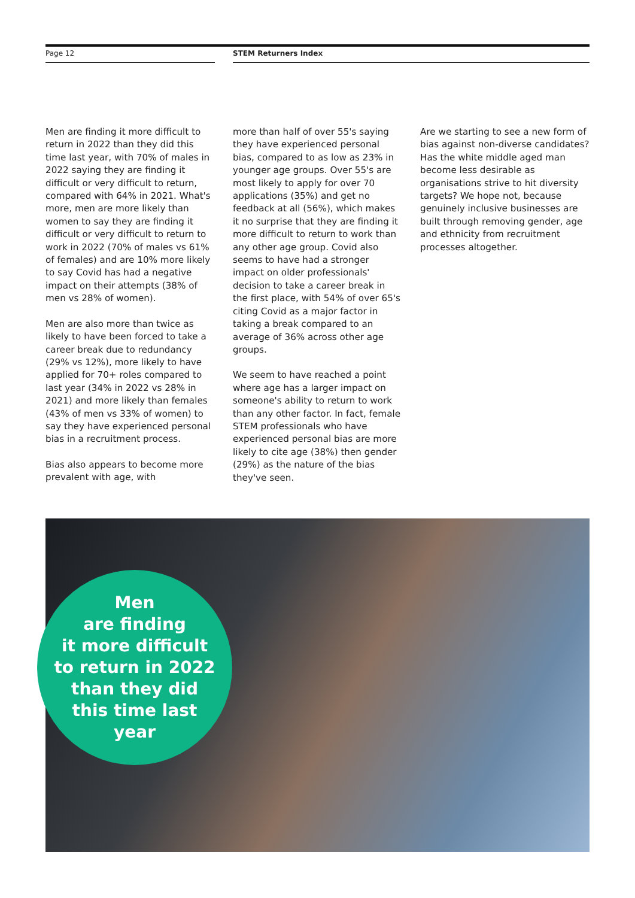Page 12 STEM Returners Index
Men are finding it more difficult to return in 2022 than they did this time last year, with 70% of males in 2022 saying they are finding it difficult or very difficult to return, compared with 64% in 2021. What's more, men are more likely than women to say they are finding it difficult or very difficult to return to work in 2022 (70% of males vs 61% of females) and are 10% more likely to say Covid has had a negative impact on their attempts (38% of men vs 28% of women).
Men are also more than twice as likely to have been forced to take a career break due to redundancy (29% vs 12%), more likely to have applied for 70+ roles compared to last year (34% in 2022 vs 28% in 2021) and more likely than females (43% of men vs 33% of women) to say they have experienced personal bias in a recruitment process.
Bias also appears to become more prevalent with age, with
more than half of over 55's saying they have experienced personal bias, compared to as low as 23% in younger age groups. Over 55's are most likely to apply for over 70 applications (35%) and get no feedback at all (56%), which makes it no surprise that they are finding it more difficult to return to work than any other age group. Covid also seems to have had a stronger impact on older professionals' decision to take a career break in the first place, with 54% of over 65's citing Covid as a major factor in taking a break compared to an average of 36% across other age groups.
We seem to have reached a point where age has a larger impact on someone's ability to return to work than any other factor. In fact, female STEM professionals who have experienced personal bias are more likely to cite age (38%) then gender (29%) as the nature of the bias they've seen.
Are we starting to see a new form of bias against non-diverse candidates? Has the white middle aged man become less desirable as organisations strive to hit diversity targets? We hope not, because genuinely inclusive businesses are built through removing gender, age and ethnicity from recruitment processes altogether.
Men
are finding
it more difficult
to return in 2022
than they did
this time last
year